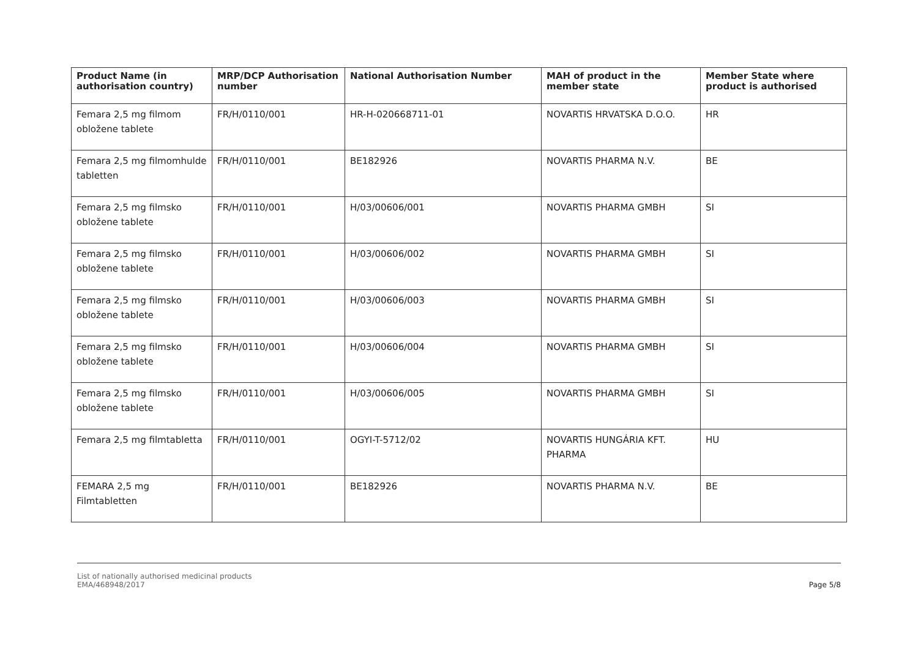| Product Name (in authorisation country) | MRP/DCP Authorisation number | National Authorisation Number | MAH of product in the member state | Member State where product is authorised |
| --- | --- | --- | --- | --- |
| Femara 2,5 mg filmom obložene tablete | FR/H/0110/001 | HR-H-020668711-01 | NOVARTIS HRVATSKA D.O.O. | HR |
| Femara 2,5 mg filmomhulde tabletten | FR/H/0110/001 | BE182926 | NOVARTIS PHARMA N.V. | BE |
| Femara 2,5 mg filmsko obložene tablete | FR/H/0110/001 | H/03/00606/001 | NOVARTIS PHARMA GMBH | SI |
| Femara 2,5 mg filmsko obložene tablete | FR/H/0110/001 | H/03/00606/002 | NOVARTIS PHARMA GMBH | SI |
| Femara 2,5 mg filmsko obložene tablete | FR/H/0110/001 | H/03/00606/003 | NOVARTIS PHARMA GMBH | SI |
| Femara 2,5 mg filmsko obložene tablete | FR/H/0110/001 | H/03/00606/004 | NOVARTIS PHARMA GMBH | SI |
| Femara 2,5 mg filmsko obložene tablete | FR/H/0110/001 | H/03/00606/005 | NOVARTIS PHARMA GMBH | SI |
| Femara 2,5 mg filmtabletta | FR/H/0110/001 | OGYI-T-5712/02 | NOVARTIS HUNGÁRIA KFT. PHARMA | HU |
| FEMARA 2,5 mg Filmtabletten | FR/H/0110/001 | BE182926 | NOVARTIS PHARMA N.V. | BE |
List of nationally authorised medicinal products
EMA/468948/2017
Page 5/8